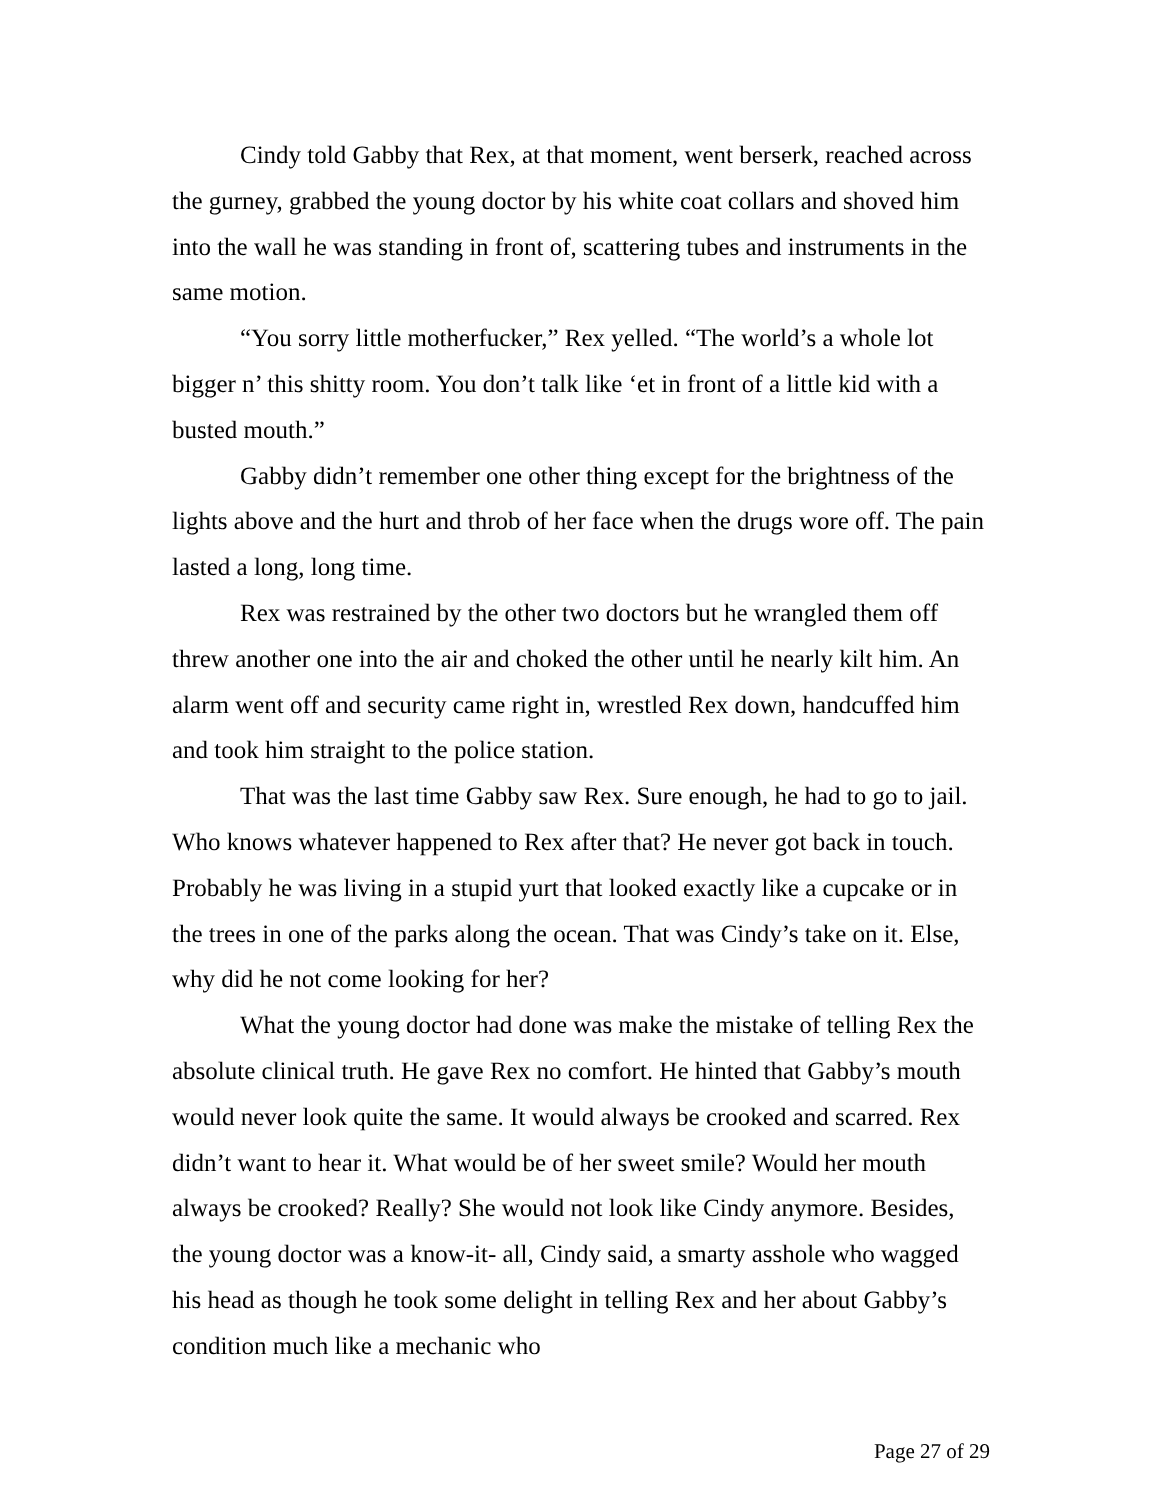Cindy told Gabby that Rex, at that moment, went berserk, reached across the gurney, grabbed the young doctor by his white coat collars and shoved him into the wall he was standing in front of, scattering tubes and instruments in the same motion.
“You sorry little motherfucker,” Rex yelled. “The world’s a whole lot bigger n’ this shitty room. You don’t talk like ‘et in front of a little kid with a busted mouth.”
Gabby didn’t remember one other thing except for the brightness of the lights above and the hurt and throb of her face when the drugs wore off. The pain lasted a long, long time.
Rex was restrained by the other two doctors but he wrangled them off threw another one into the air and choked the other until he nearly kilt him. An alarm went off and security came right in, wrestled Rex down, handcuffed him and took him straight to the police station.
That was the last time Gabby saw Rex. Sure enough, he had to go to jail. Who knows whatever happened to Rex after that? He never got back in touch. Probably he was living in a stupid yurt that looked exactly like a cupcake or in the trees in one of the parks along the ocean. That was Cindy’s take on it. Else, why did he not come looking for her?
What the young doctor had done was make the mistake of telling Rex the absolute clinical truth. He gave Rex no comfort. He hinted that Gabby’s mouth would never look quite the same. It would always be crooked and scarred. Rex didn’t want to hear it. What would be of her sweet smile? Would her mouth always be crooked? Really? She would not look like Cindy anymore. Besides, the young doctor was a know-it- all, Cindy said, a smarty asshole who wagged his head as though he took some delight in telling Rex and her about Gabby’s condition much like a mechanic who
Page 27 of 29